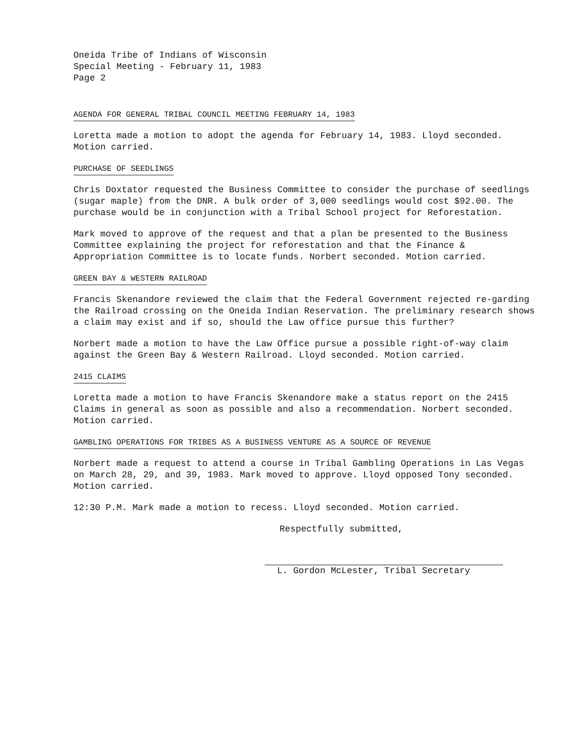Oneida Tribe of Indians of Wisconsin
Special Meeting - February 11, 1983
Page 2
AGENDA FOR GENERAL TRIBAL COUNCIL MEETING FEBRUARY 14, 1983
Loretta made a motion to adopt the agenda for February 14, 1983. Lloyd seconded. Motion carried.
PURCHASE OF SEEDLINGS
Chris Doxtator requested the Business Committee to consider the purchase of seedlings (sugar maple) from the DNR. A bulk order of 3,000 seedlings would cost $92.00. The purchase would be in conjunction with a Tribal School project for Reforestation.
Mark moved to approve of the request and that a plan be presented to the Business Committee explaining the project for reforestation and that the Finance & Appropriation Committee is to locate funds. Norbert seconded. Motion carried.
GREEN BAY & WESTERN RAILROAD
Francis Skenandore reviewed the claim that the Federal Government rejected re-garding the Railroad crossing on the Oneida Indian Reservation. The preliminary research shows a claim may exist and if so, should the Law office pursue this further?
Norbert made a motion to have the Law Office pursue a possible right-of-way claim against the Green Bay & Western Railroad. Lloyd seconded. Motion carried.
2415 CLAIMS
Loretta made a motion to have Francis Skenandore make a status report on the 2415 Claims in general as soon as possible and also a recommendation. Norbert seconded. Motion carried.
GAMBLING OPERATIONS FOR TRIBES AS A BUSINESS VENTURE AS A SOURCE OF REVENUE
Norbert made a request to attend a course in Tribal Gambling Operations in Las Vegas on March 28, 29, and 39, 1983. Mark moved to approve. Lloyd opposed Tony seconded. Motion carried.
12:30 P.M. Mark made a motion to recess. Lloyd seconded. Motion carried.
Respectfully submitted,
L. Gordon McLester, Tribal Secretary